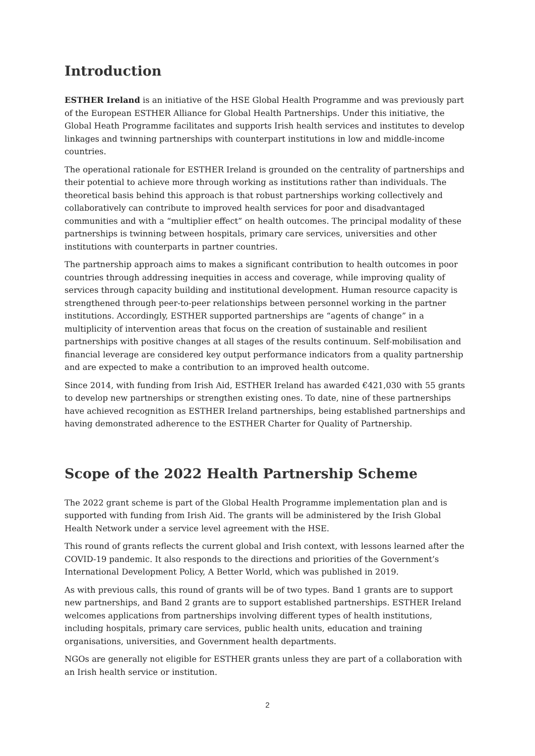Introduction
ESTHER Ireland is an initiative of the HSE Global Health Programme and was previously part of the European ESTHER Alliance for Global Health Partnerships. Under this initiative, the Global Heath Programme facilitates and supports Irish health services and institutes to develop linkages and twinning partnerships with counterpart institutions in low and middle-income countries.
The operational rationale for ESTHER Ireland is grounded on the centrality of partnerships and their potential to achieve more through working as institutions rather than individuals. The theoretical basis behind this approach is that robust partnerships working collectively and collaboratively can contribute to improved health services for poor and disadvantaged communities and with a “multiplier effect” on health outcomes. The principal modality of these partnerships is twinning between hospitals, primary care services, universities and other institutions with counterparts in partner countries.
The partnership approach aims to makes a significant contribution to health outcomes in poor countries through addressing inequities in access and coverage, while improving quality of services through capacity building and institutional development. Human resource capacity is strengthened through peer-to-peer relationships between personnel working in the partner institutions. Accordingly, ESTHER supported partnerships are “agents of change” in a multiplicity of intervention areas that focus on the creation of sustainable and resilient partnerships with positive changes at all stages of the results continuum. Self-mobilisation and financial leverage are considered key output performance indicators from a quality partnership and are expected to make a contribution to an improved health outcome.
Since 2014, with funding from Irish Aid, ESTHER Ireland has awarded €421,030 with 55 grants to develop new partnerships or strengthen existing ones. To date, nine of these partnerships have achieved recognition as ESTHER Ireland partnerships, being established partnerships and having demonstrated adherence to the ESTHER Charter for Quality of Partnership.
Scope of the 2022 Health Partnership Scheme
The 2022 grant scheme is part of the Global Health Programme implementation plan and is supported with funding from Irish Aid. The grants will be administered by the Irish Global Health Network under a service level agreement with the HSE.
This round of grants reflects the current global and Irish context, with lessons learned after the COVID-19 pandemic. It also responds to the directions and priorities of the Government’s International Development Policy, A Better World, which was published in 2019.
As with previous calls, this round of grants will be of two types. Band 1 grants are to support new partnerships, and Band 2 grants are to support established partnerships. ESTHER Ireland welcomes applications from partnerships involving different types of health institutions, including hospitals, primary care services, public health units, education and training organisations, universities, and Government health departments.
NGOs are generally not eligible for ESTHER grants unless they are part of a collaboration with an Irish health service or institution.
2